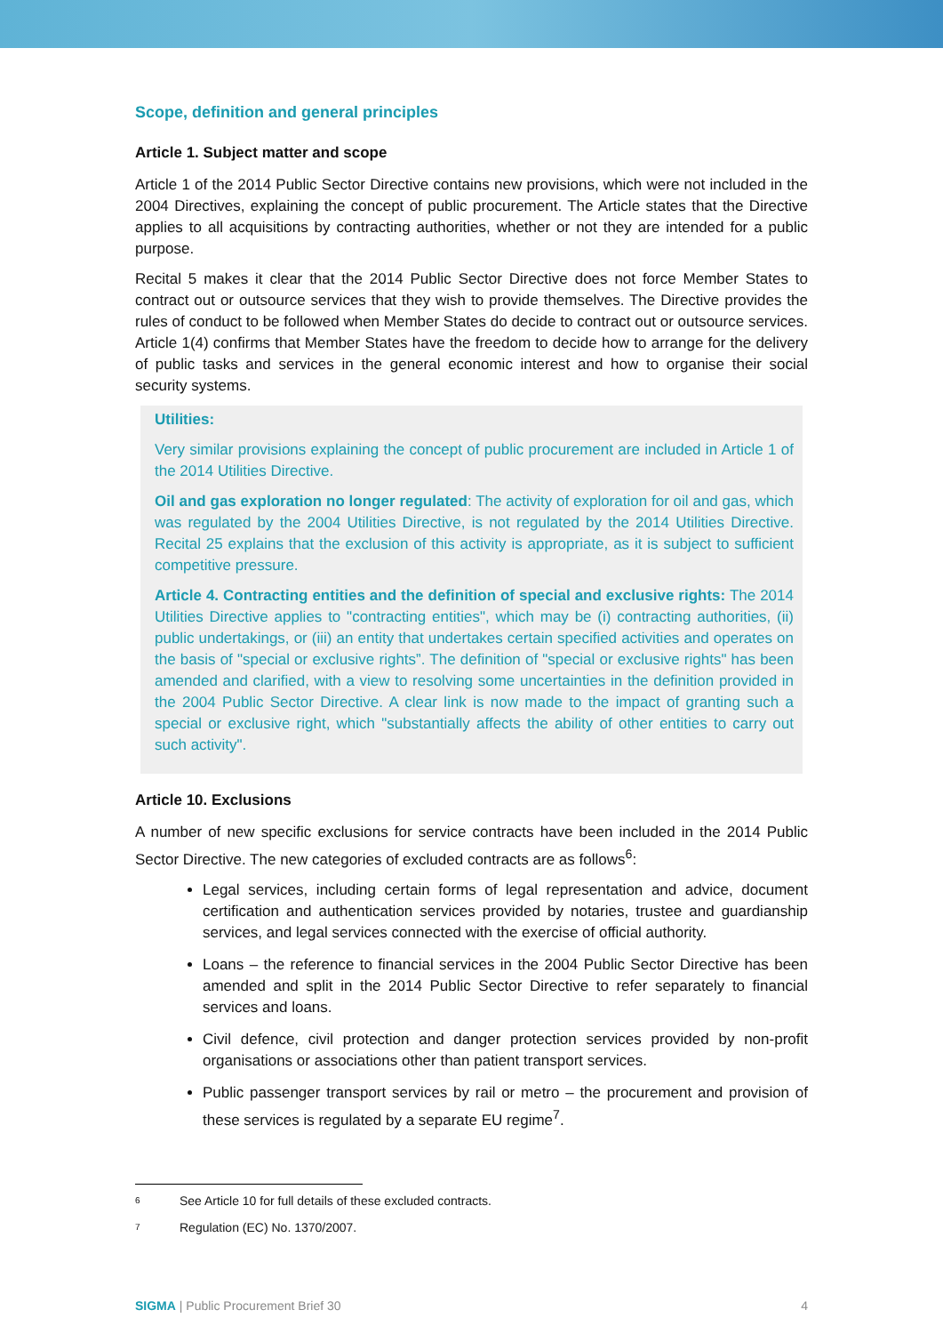Scope, definition and general principles
Article 1. Subject matter and scope
Article 1 of the 2014 Public Sector Directive contains new provisions, which were not included in the 2004 Directives, explaining the concept of public procurement. The Article states that the Directive applies to all acquisitions by contracting authorities, whether or not they are intended for a public purpose.
Recital 5 makes it clear that the 2014 Public Sector Directive does not force Member States to contract out or outsource services that they wish to provide themselves. The Directive provides the rules of conduct to be followed when Member States do decide to contract out or outsource services. Article 1(4) confirms that Member States have the freedom to decide how to arrange for the delivery of public tasks and services in the general economic interest and how to organise their social security systems.
Utilities:
Very similar provisions explaining the concept of public procurement are included in Article 1 of the 2014 Utilities Directive.
Oil and gas exploration no longer regulated: The activity of exploration for oil and gas, which was regulated by the 2004 Utilities Directive, is not regulated by the 2014 Utilities Directive. Recital 25 explains that the exclusion of this activity is appropriate, as it is subject to sufficient competitive pressure.
Article 4. Contracting entities and the definition of special and exclusive rights: The 2014 Utilities Directive applies to "contracting entities", which may be (i) contracting authorities, (ii) public undertakings, or (iii) an entity that undertakes certain specified activities and operates on the basis of "special or exclusive rights”. The definition of "special or exclusive rights" has been amended and clarified, with a view to resolving some uncertainties in the definition provided in the 2004 Public Sector Directive. A clear link is now made to the impact of granting such a special or exclusive right, which "substantially affects the ability of other entities to carry out such activity".
Article 10. Exclusions
A number of new specific exclusions for service contracts have been included in the 2014 Public Sector Directive. The new categories of excluded contracts are as follows<sup>6</sup>:
Legal services, including certain forms of legal representation and advice, document certification and authentication services provided by notaries, trustee and guardianship services, and legal services connected with the exercise of official authority.
Loans – the reference to financial services in the 2004 Public Sector Directive has been amended and split in the 2014 Public Sector Directive to refer separately to financial services and loans.
Civil defence, civil protection and danger protection services provided by non-profit organisations or associations other than patient transport services.
Public passenger transport services by rail or metro – the procurement and provision of these services is regulated by a separate EU regime<sup>7</sup>.
6 See Article 10 for full details of these excluded contracts.
7 Regulation (EC) No. 1370/2007.
SIGMA | Public Procurement Brief 30 4